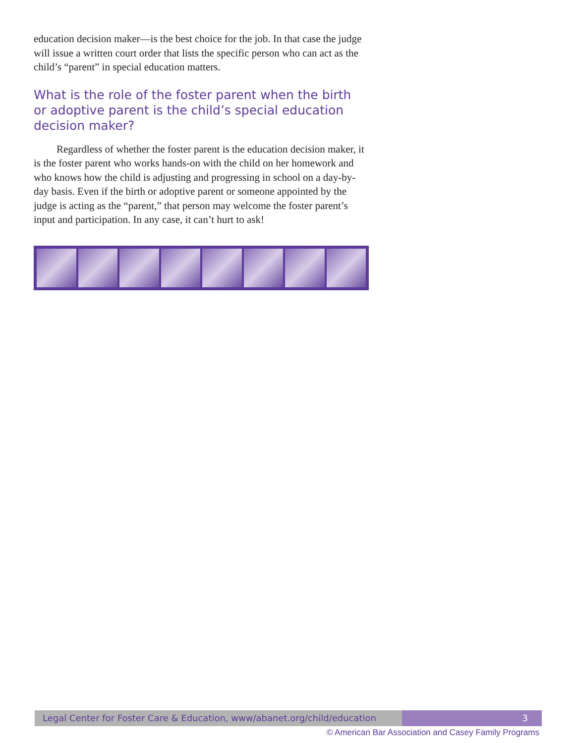education decision maker—is the best choice for the job. In that case the judge will issue a written court order that lists the specific person who can act as the child’s “parent” in special education matters.
What is the role of the foster parent when the birth or adoptive parent is the child’s special education decision maker?
Regardless of whether the foster parent is the education decision maker, it is the foster parent who works hands-on with the child on her homework and who knows how the child is adjusting and progressing in school on a day-by-day basis. Even if the birth or adoptive parent or someone appointed by the judge is acting as the “parent,” that person may welcome the foster parent’s input and participation. In any case, it can’t hurt to ask!
Legal Center for Foster Care & Education, www/abanet.org/child/education
3
© American Bar Association and Casey Family Programs